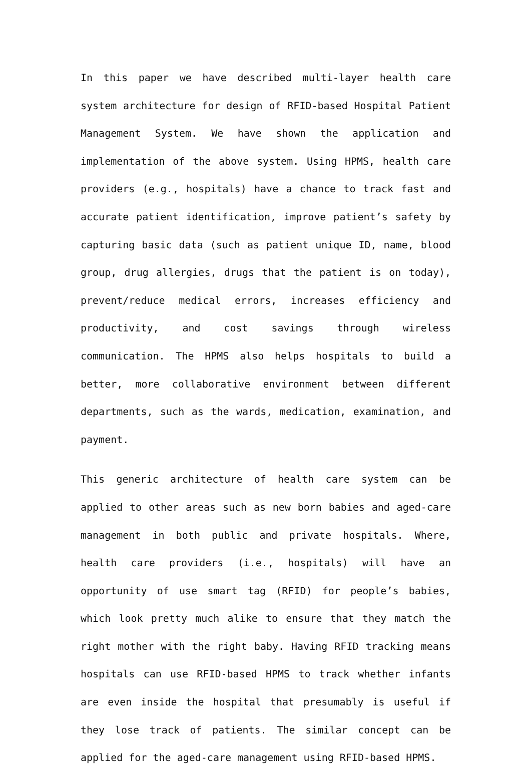In this paper we have described multi-layer health care system architecture for design of RFID-based Hospital Patient Management System. We have shown the application and implementation of the above system. Using HPMS, health care providers (e.g., hospitals) have a chance to track fast and accurate patient identification, improve patient’s safety by capturing basic data (such as patient unique ID, name, blood group, drug allergies, drugs that the patient is on today), prevent/reduce medical errors, increases efficiency and productivity, and cost savings through wireless communication. The HPMS also helps hospitals to build a better, more collaborative environment between different departments, such as the wards, medication, examination, and payment.
This generic architecture of health care system can be applied to other areas such as new born babies and aged-care management in both public and private hospitals. Where, health care providers (i.e., hospitals) will have an opportunity of use smart tag (RFID) for people’s babies, which look pretty much alike to ensure that they match the right mother with the right baby. Having RFID tracking means hospitals can use RFID-based HPMS to track whether infants are even inside the hospital that presumably is useful if they lose track of patients. The similar concept can be applied for the aged-care management using RFID-based HPMS.